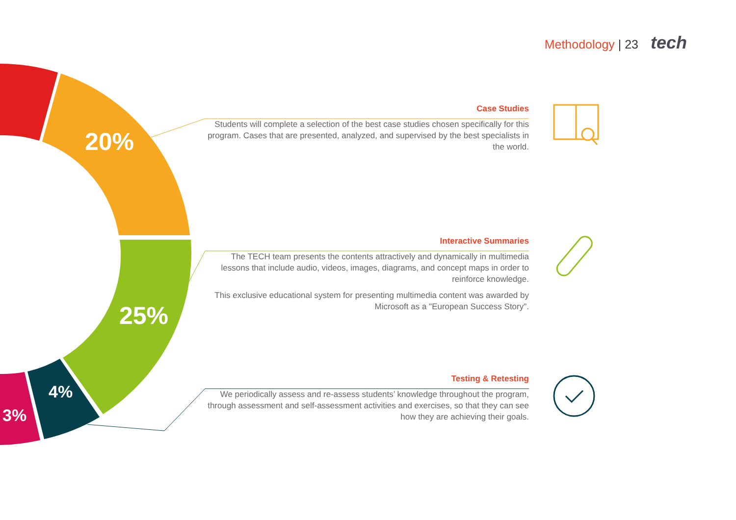20%
25%
4%
3%
Methodology | 23 tech
Case Studies
Students will complete a selection of the best case studies chosen specifically for this program. Cases that are presented, analyzed, and supervised by the best specialists in the world.
Interactive Summaries
The TECH team presents the contents attractively and dynamically in multimedia lessons that include audio, videos, images, diagrams, and concept maps in order to reinforce knowledge.
This exclusive educational system for presenting multimedia content was awarded by Microsoft as a "European Success Story".
Testing & Retesting
We periodically assess and re-assess students’ knowledge throughout the program, through assessment and self-assessment activities and exercises, so that they can see how they are achieving their goals.